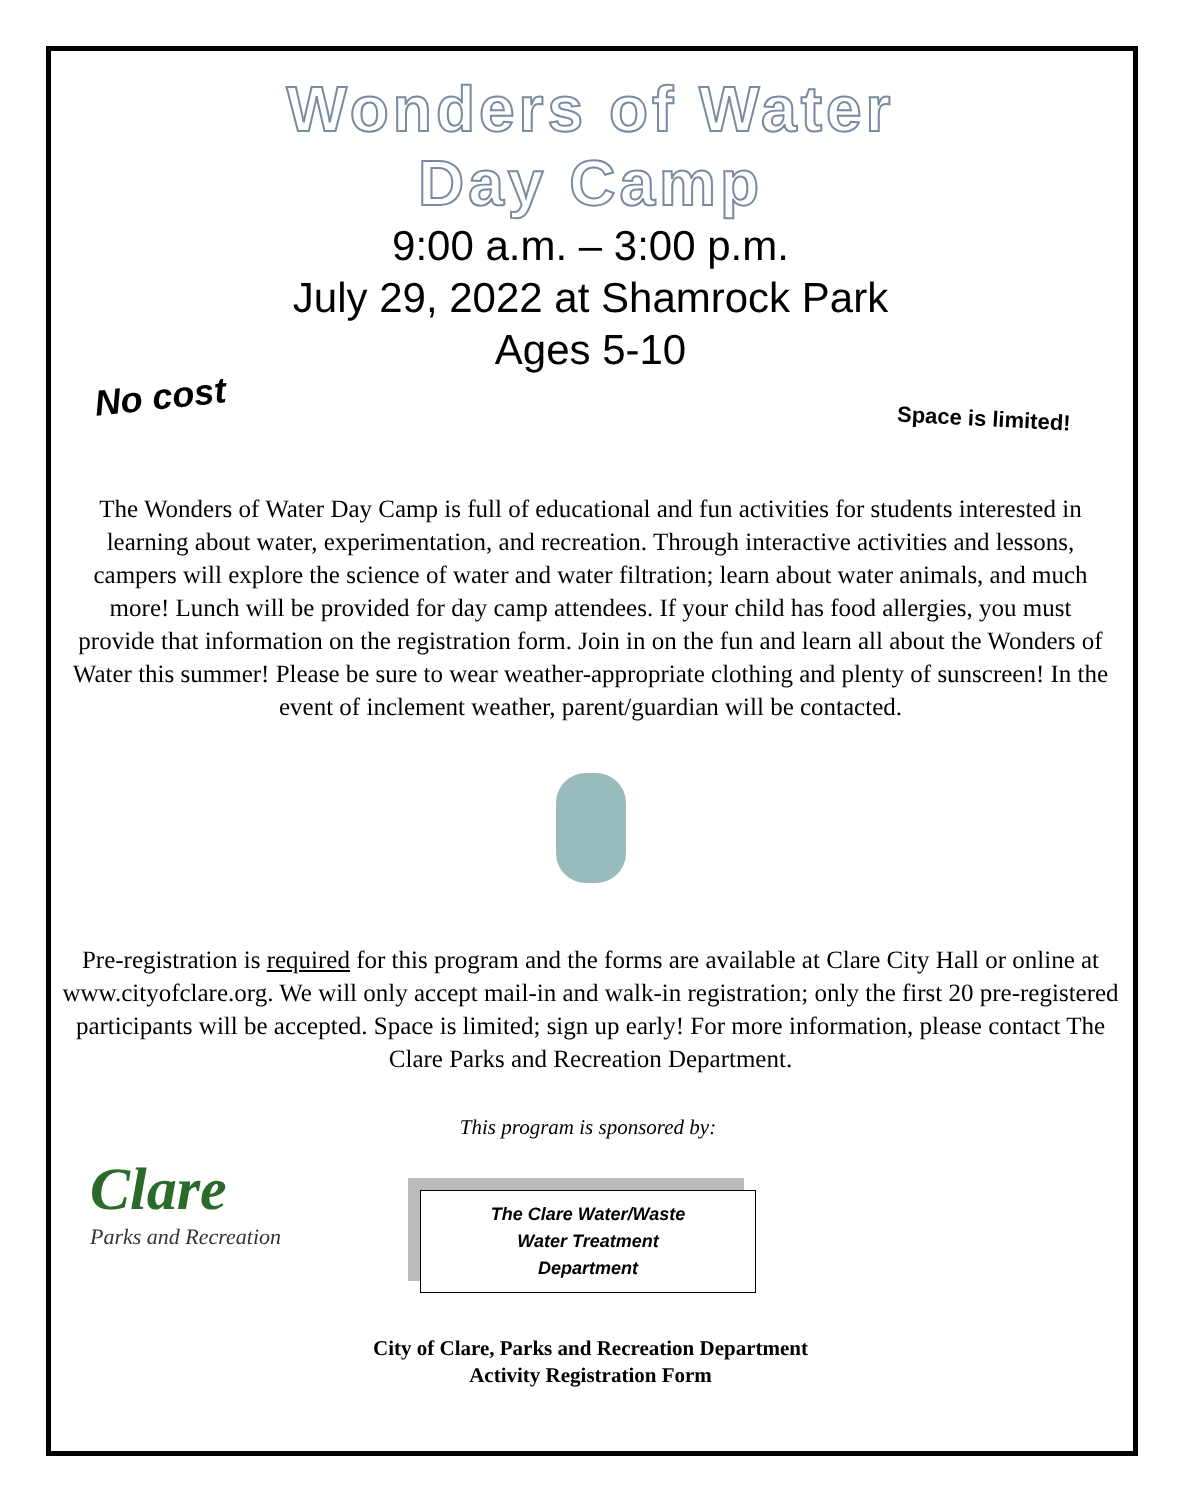Wonders of Water
Day Camp
9:00 a.m. – 3:00 p.m.
July 29, 2022 at Shamrock Park
Ages 5-10
No cost
Space is limited!
The Wonders of Water Day Camp is full of educational and fun activities for students interested in learning about water, experimentation, and recreation. Through interactive activities and lessons, campers will explore the science of water and water filtration; learn about water animals, and much more! Lunch will be provided for day camp attendees. If your child has food allergies, you must provide that information on the registration form. Join in on the fun and learn all about the Wonders of Water this summer! Please be sure to wear weather-appropriate clothing and plenty of sunscreen! In the event of inclement weather, parent/guardian will be contacted.
Pre-registration is required for this program and the forms are available at Clare City Hall or online at www.cityofclare.org. We will only accept mail-in and walk-in registration; only the first 20 pre-registered participants will be accepted. Space is limited; sign up early! For more information, please contact The Clare Parks and Recreation Department.
Clare
Parks and Recreation
This program is sponsored by:
The Clare Water/Waste
Water Treatment
Department
City of Clare, Parks and Recreation Department
Activity Registration Form